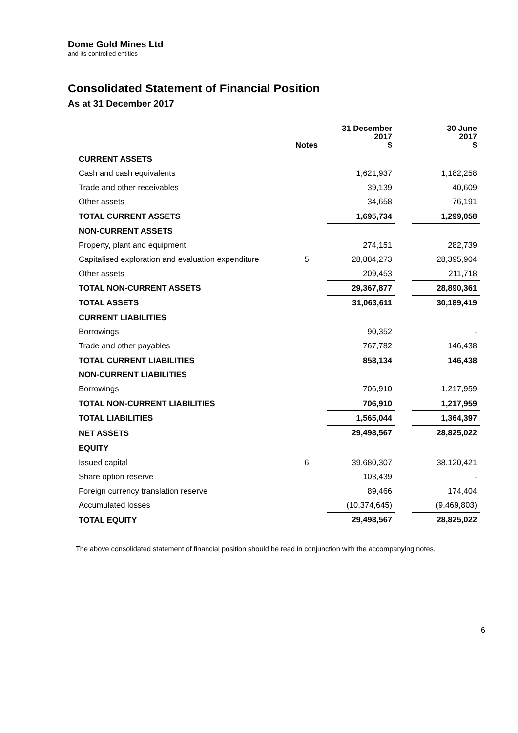Dome Gold Mines Ltd
and its controlled entities
Consolidated Statement of Financial Position
As at 31 December 2017
| | Notes | 31 December 2017 $ | | 30 June 2017 $ |
| --- | --- | --- | --- | --- |
| CURRENT ASSETS | | | | |
| Cash and cash equivalents | | 1,621,937 | | 1,182,258 |
| Trade and other receivables | | 39,139 | | 40,609 |
| Other assets | | 34,658 | | 76,191 |
| TOTAL CURRENT ASSETS | | 1,695,734 | | 1,299,058 |
| NON-CURRENT ASSETS | | | | |
| Property, plant and equipment | | 274,151 | | 282,739 |
| Capitalised exploration and evaluation expenditure | 5 | 28,884,273 | | 28,395,904 |
| Other assets | | 209,453 | | 211,718 |
| TOTAL NON-CURRENT ASSETS | | 29,367,877 | | 28,890,361 |
| TOTAL ASSETS | | 31,063,611 | | 30,189,419 |
| CURRENT LIABILITIES | | | | |
| Borrowings | | 90,352 | | - |
| Trade and other payables | | 767,782 | | 146,438 |
| TOTAL CURRENT LIABILITIES | | 858,134 | | 146,438 |
| NON-CURRENT LIABILITIES | | | | |
| Borrowings | | 706,910 | | 1,217,959 |
| TOTAL NON-CURRENT LIABILITIES | | 706,910 | | 1,217,959 |
| TOTAL LIABILITIES | | 1,565,044 | | 1,364,397 |
| NET ASSETS | | 29,498,567 | | 28,825,022 |
| EQUITY | | | | |
| Issued capital | 6 | 39,680,307 | | 38,120,421 |
| Share option reserve | | 103,439 | | - |
| Foreign currency translation reserve | | 89,466 | | 174,404 |
| Accumulated losses | | (10,374,645) | | (9,469,803) |
| TOTAL EQUITY | | 29,498,567 | | 28,825,022 |
The above consolidated statement of financial position should be read in conjunction with the accompanying notes.
6